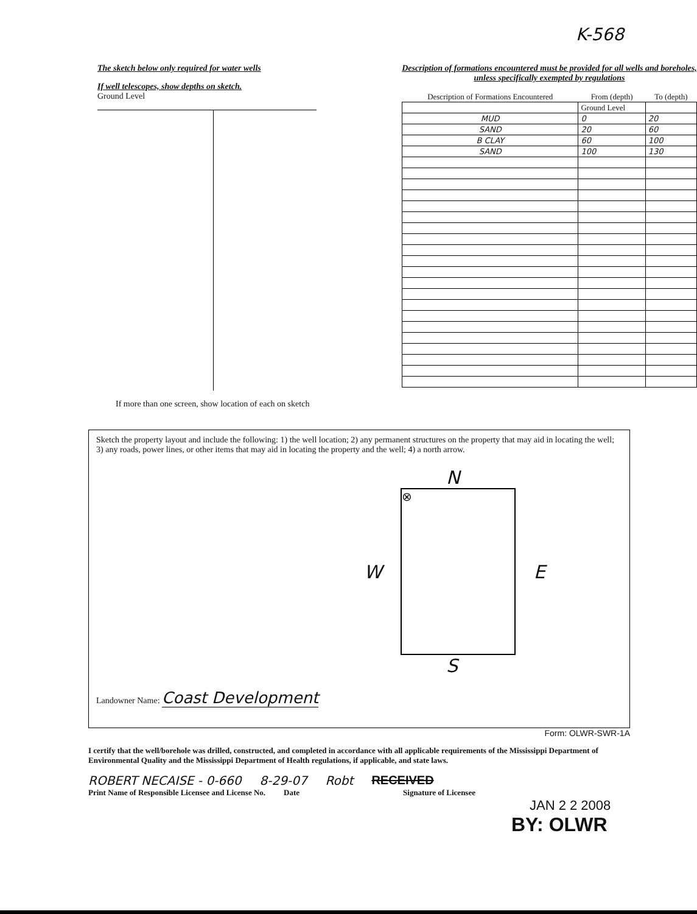K-568
The sketch below only required for water wells
If well telescopes, show depths on sketch.
Ground Level
If more than one screen, show location of each on sketch
Description of formations encountered must be provided for all wells and boreholes, unless specifically exempted by regulations
| Description of Formations Encountered | From (depth) | To (depth) |
| --- | --- | --- |
| | Ground Level | |
| MUD | 0 | 20 |
| SAND | 20 | 60 |
| B CLAY | 60 | 100 |
| SAND | 100 | 130 |
Sketch the property layout and include the following: 1) the well location; 2) any permanent structures on the property that may aid in locating the well; 3) any roads, power lines, or other items that may aid in locating the property and the well; 4) a north arrow.
N
W
⊗
E
S
Landowner Name: Coast Development
Form: OLWR-SWR-1A
I certify that the well/borehole was drilled, constructed, and completed in accordance with all applicable requirements of the Mississippi Department of Environmental Quality and the Mississippi Department of Health regulations, if applicable, and state laws.
ROBERT NECAISE - 0-660 8-29-07 Robt RECEIVED
Print Name of Responsible Licensee and License No. Date Signature of Licensee
JAN 2 2 2008
BY: OLWR